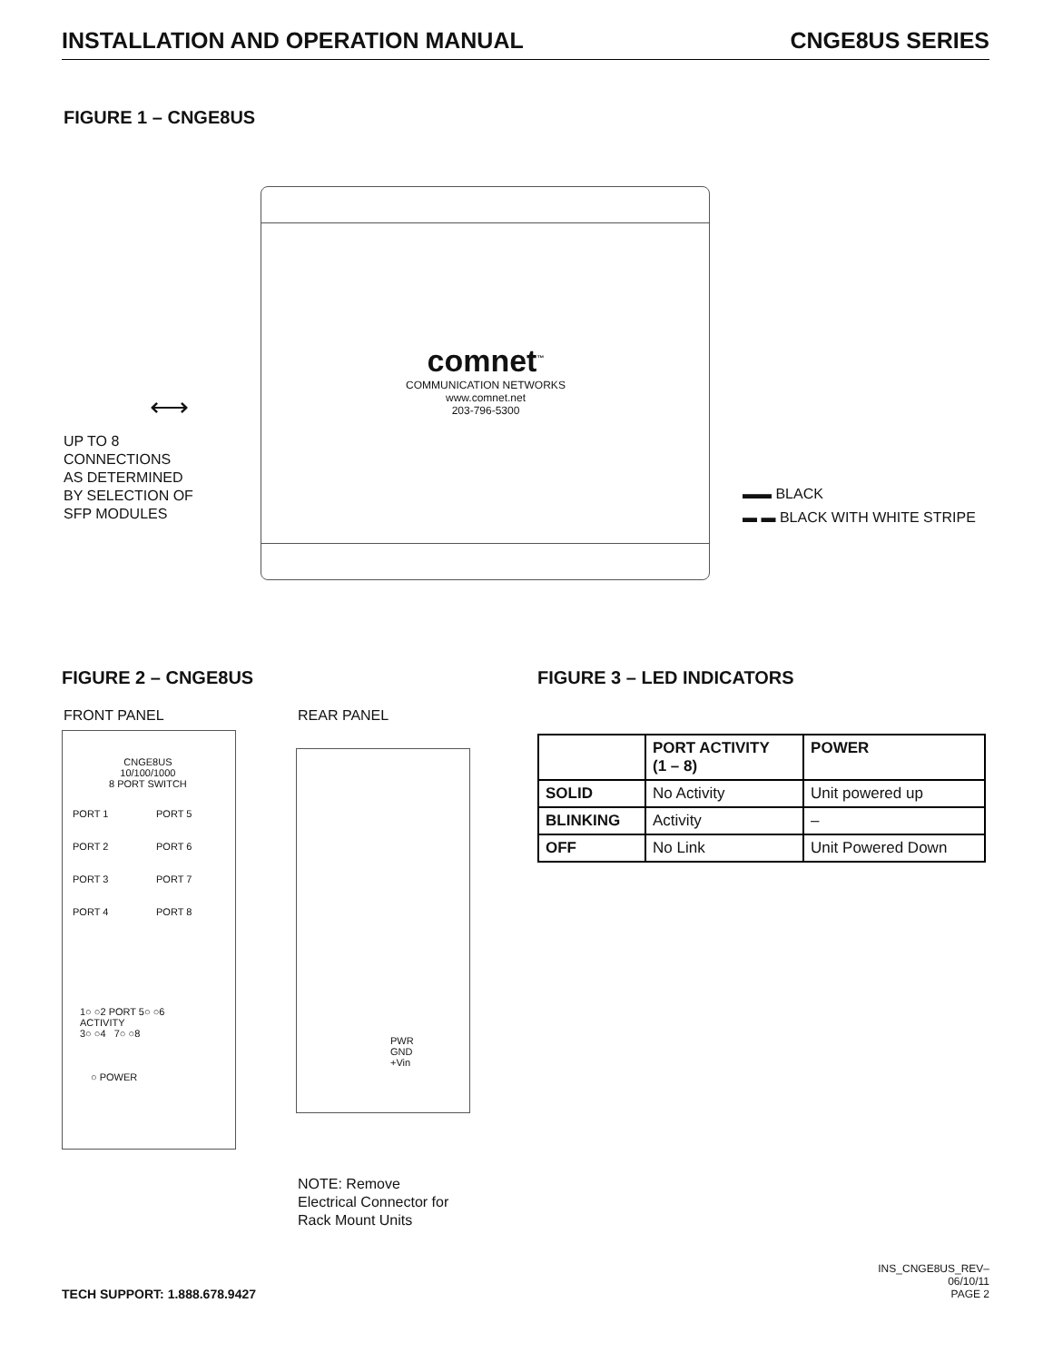INSTALLATION AND OPERATION MANUAL CNGE8US SERIES
FIGURE 1 – CNGE8US
comnet<sup>™</sup>
COMMUNICATION NETWORKS
www.comnet.net
203-796-5300
⟷
UP TO 8
CONNECTIONS
AS DETERMINED
BY SELECTION OF
SFP MODULES
▬▬ BLACK
▬ ▬ BLACK WITH WHITE STRIPE
FIGURE 2 – CNGE8US FIGURE 3 – LED INDICATORS
FRONT PANEL REAR PANEL
CNGE8US
10/100/1000
8 PORT SWITCH
PORT 1
PORT 2
PORT 3
PORT 4
PORT 5
PORT 6
PORT 7
PORT 8
1○ ○2 PORT 5○ ○6
ACTIVITY
3○ ○4 7○ ○8
○ POWER
PWR
GND
+Vin
NOTE: Remove
Electrical Connector for
Rack Mount Units
| | PORT ACTIVITY (1 – 8) | POWER |
| --- | --- | --- |
| SOLID | No Activity | Unit powered up |
| BLINKING | Activity | – |
| OFF | No Link | Unit Powered Down |
TECH SUPPORT: 1.888.678.9427
INS_CNGE8US_REV–
06/10/11
PAGE 2